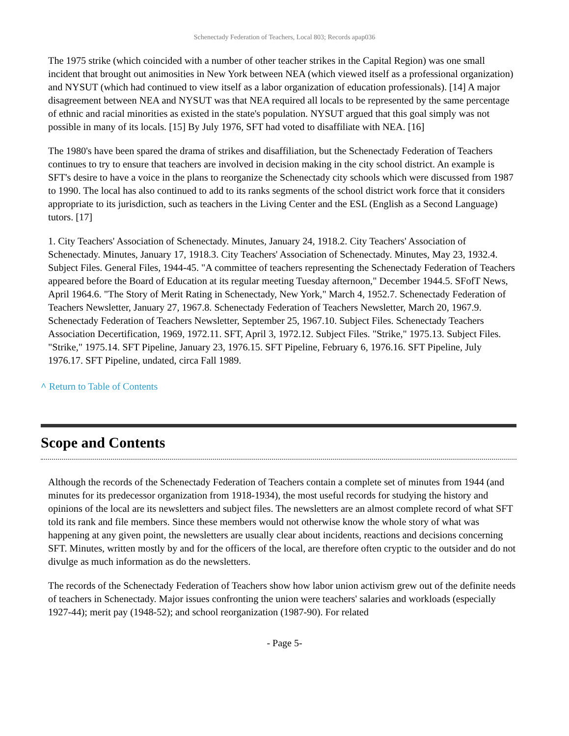Schenectady Federation of Teachers, Local 803; Records apap036
The 1975 strike (which coincided with a number of other teacher strikes in the Capital Region) was one small incident that brought out animosities in New York between NEA (which viewed itself as a professional organization) and NYSUT (which had continued to view itself as a labor organization of education professionals). [14] A major disagreement between NEA and NYSUT was that NEA required all locals to be represented by the same percentage of ethnic and racial minorities as existed in the state's population. NYSUT argued that this goal simply was not possible in many of its locals. [15] By July 1976, SFT had voted to disaffiliate with NEA. [16]
The 1980's have been spared the drama of strikes and disaffiliation, but the Schenectady Federation of Teachers continues to try to ensure that teachers are involved in decision making in the city school district. An example is SFT's desire to have a voice in the plans to reorganize the Schenectady city schools which were discussed from 1987 to 1990. The local has also continued to add to its ranks segments of the school district work force that it considers appropriate to its jurisdiction, such as teachers in the Living Center and the ESL (English as a Second Language) tutors. [17]
1. City Teachers' Association of Schenectady. Minutes, January 24, 1918.2. City Teachers' Association of Schenectady. Minutes, January 17, 1918.3. City Teachers' Association of Schenectady. Minutes, May 23, 1932.4. Subject Files. General Files, 1944-45. "A committee of teachers representing the Schenectady Federation of Teachers appeared before the Board of Education at its regular meeting Tuesday afternoon," December 1944.5. SFofT News, April 1964.6. "The Story of Merit Rating in Schenectady, New York," March 4, 1952.7. Schenectady Federation of Teachers Newsletter, January 27, 1967.8. Schenectady Federation of Teachers Newsletter, March 20, 1967.9. Schenectady Federation of Teachers Newsletter, September 25, 1967.10. Subject Files. Schenectady Teachers Association Decertification, 1969, 1972.11. SFT, April 3, 1972.12. Subject Files. "Strike," 1975.13. Subject Files. "Strike," 1975.14. SFT Pipeline, January 23, 1976.15. SFT Pipeline, February 6, 1976.16. SFT Pipeline, July 1976.17. SFT Pipeline, undated, circa Fall 1989.
^ Return to Table of Contents
Scope and Contents
Although the records of the Schenectady Federation of Teachers contain a complete set of minutes from 1944 (and minutes for its predecessor organization from 1918-1934), the most useful records for studying the history and opinions of the local are its newsletters and subject files. The newsletters are an almost complete record of what SFT told its rank and file members. Since these members would not otherwise know the whole story of what was happening at any given point, the newsletters are usually clear about incidents, reactions and decisions concerning SFT. Minutes, written mostly by and for the officers of the local, are therefore often cryptic to the outsider and do not divulge as much information as do the newsletters.
The records of the Schenectady Federation of Teachers show how labor union activism grew out of the definite needs of teachers in Schenectady. Major issues confronting the union were teachers' salaries and workloads (especially 1927-44); merit pay (1948-52); and school reorganization (1987-90). For related
- Page 5-